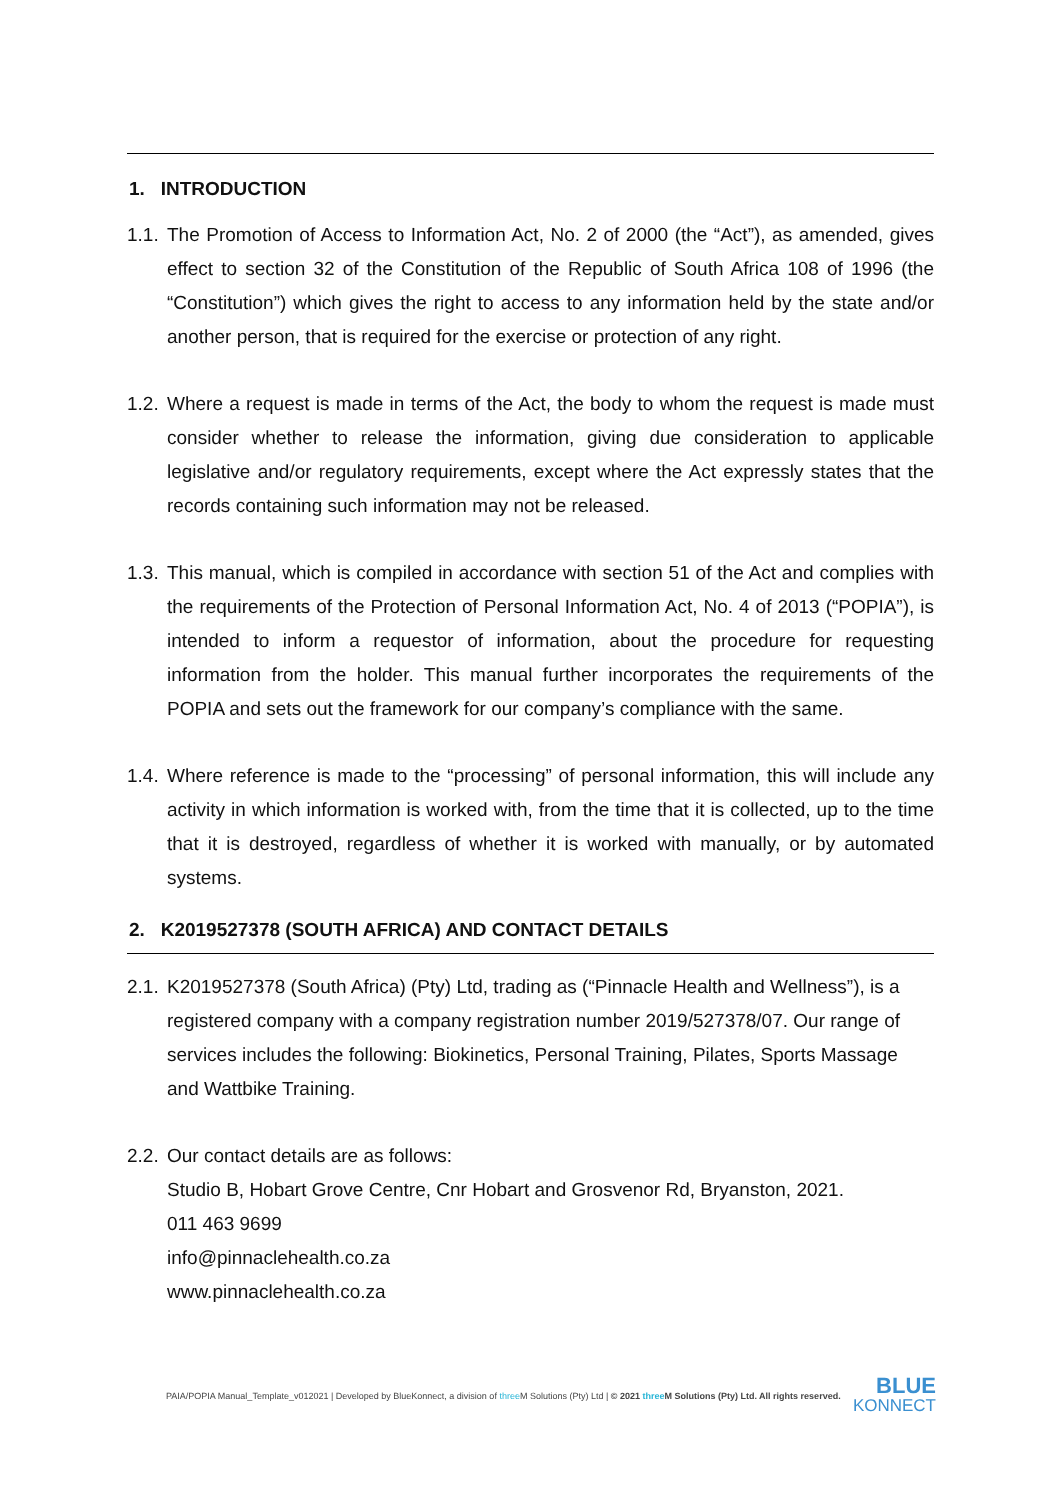1. INTRODUCTION
1.1.
The Promotion of Access to Information Act, No. 2 of 2000 (the “Act”), as amended, gives effect to section 32 of the Constitution of the Republic of South Africa 108 of 1996 (the “Constitution”) which gives the right to access to any information held by the state and/or another person, that is required for the exercise or protection of any right.
1.2.
Where a request is made in terms of the Act, the body to whom the request is made must consider whether to release the information, giving due consideration to applicable legislative and/or regulatory requirements, except where the Act expressly states that the records containing such information may not be released.
1.3.
This manual, which is compiled in accordance with section 51 of the Act and complies with the requirements of the Protection of Personal Information Act, No. 4 of 2013 (“POPIA”), is intended to inform a requestor of information, about the procedure for requesting information from the holder. This manual further incorporates the requirements of the POPIA and sets out the framework for our company’s compliance with the same.
1.4.
Where reference is made to the “processing” of personal information, this will include any activity in which information is worked with, from the time that it is collected, up to the time that it is destroyed, regardless of whether it is worked with manually, or by automated systems.
2. K2019527378 (SOUTH AFRICA) AND CONTACT DETAILS
2.1.
K2019527378 (South Africa) (Pty) Ltd, trading as (“Pinnacle Health and Wellness”), is a registered company with a company registration number 2019/527378/07. Our range of services includes the following: Biokinetics, Personal Training, Pilates, Sports Massage and Wattbike Training.
2.2.
Our contact details are as follows:
Studio B, Hobart Grove Centre, Cnr Hobart and Grosvenor Rd, Bryanston, 2021.
011 463 9699
info@pinnaclehealth.co.za
www.pinnaclehealth.co.za
PAIA/POPIA Manual_Template_v012021 | Developed by BlueKonnect, a division of three M Solutions (Pty) Ltd | © 2021 three M Solutions (Pty) Ltd. All rights reserved.
BLUE
KONNECT